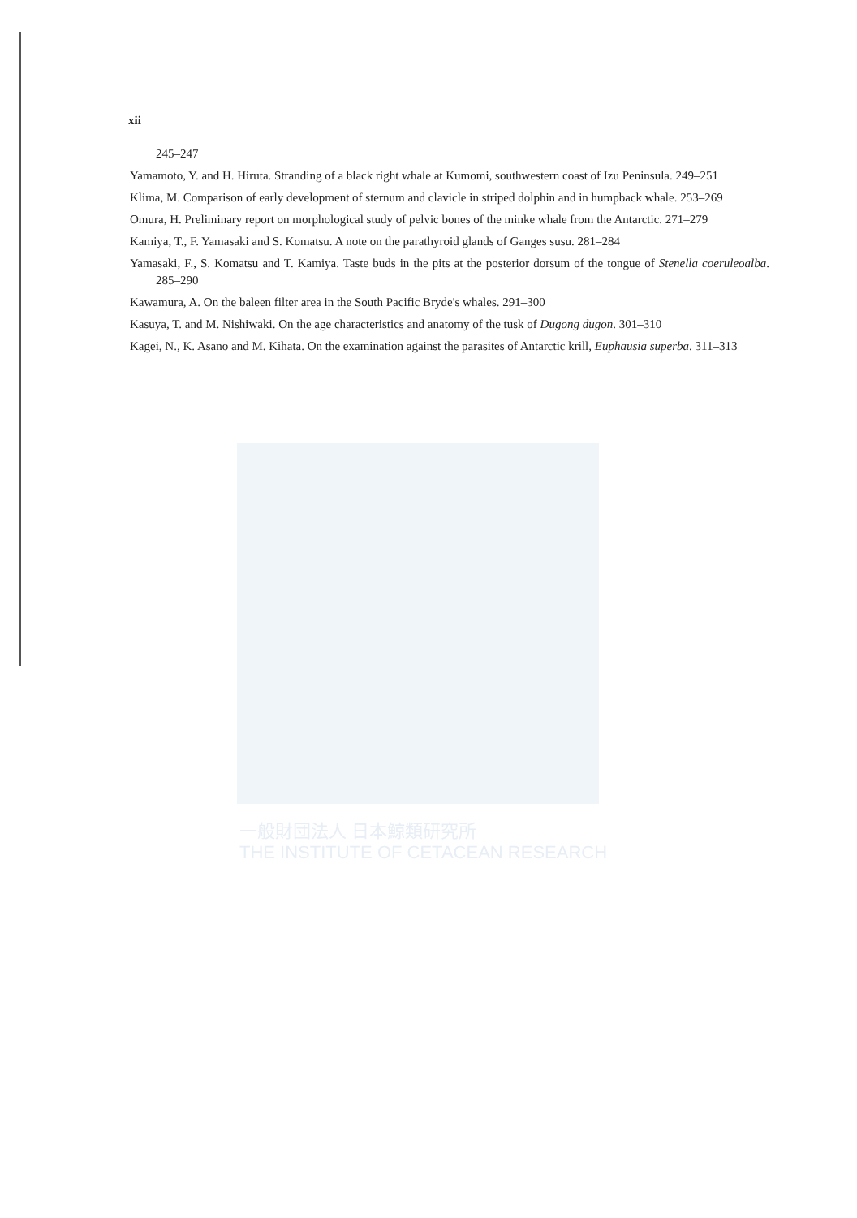xii
245–247
Yamamoto, Y. and H. Hiruta. Stranding of a black right whale at Kumomi, southwestern coast of Izu Peninsula. 249–251
Klima, M. Comparison of early development of sternum and clavicle in striped dolphin and in humpback whale. 253–269
Omura, H. Preliminary report on morphological study of pelvic bones of the minke whale from the Antarctic. 271–279
Kamiya, T., F. Yamasaki and S. Komatsu. A note on the parathyroid glands of Ganges susu. 281–284
Yamasaki, F., S. Komatsu and T. Kamiya. Taste buds in the pits at the posterior dorsum of the tongue of Stenella coeruleoalba. 285–290
Kawamura, A. On the baleen filter area in the South Pacific Bryde's whales. 291–300
Kasuya, T. and M. Nishiwaki. On the age characteristics and anatomy of the tusk of Dugong dugon. 301–310
Kagei, N., K. Asano and M. Kihata. On the examination against the parasites of Antarctic krill, Euphausia superba. 311–313
一般財団法人 日本鯨類研究所
THE INSTITUTE OF CETACEAN RESEARCH